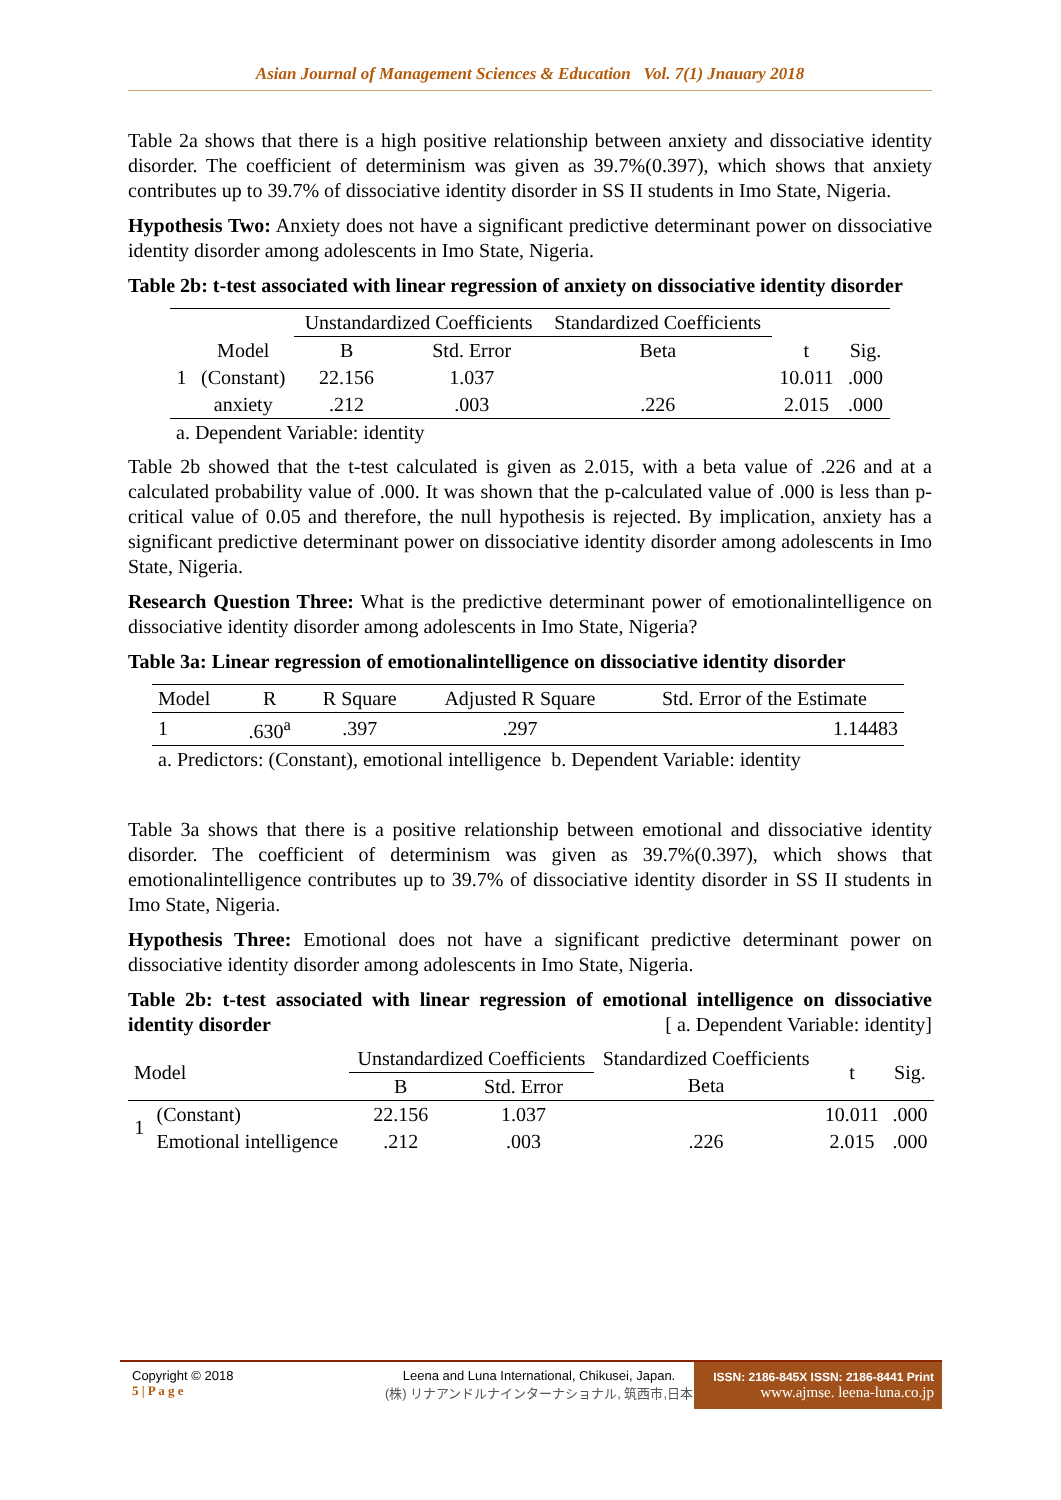Asian Journal of Management Sciences & Education Vol. 7(1) Jnauary 2018
Table 2a shows that there is a high positive relationship between anxiety and dissociative identity disorder. The coefficient of determinism was given as 39.7%(0.397), which shows that anxiety contributes up to 39.7% of dissociative identity disorder in SS II students in Imo State, Nigeria.
Hypothesis Two: Anxiety does not have a significant predictive determinant power on dissociative identity disorder among adolescents in Imo State, Nigeria.
Table 2b: t-test associated with linear regression of anxiety on dissociative identity disorder
| | | Unstandardized Coefficients | | Standardized Coefficients | | |
| --- | --- | --- | --- | --- | --- | --- |
| | Model | B | Std. Error | Beta | t | Sig. |
| 1 | (Constant) | 22.156 | 1.037 | | 10.011 | .000 |
| | anxiety | .212 | .003 | .226 | 2.015 | .000 |
| a. Dependent Variable: identity | | | | | | |
Table 2b showed that the t-test calculated is given as 2.015, with a beta value of .226 and at a calculated probability value of .000. It was shown that the p-calculated value of .000 is less than p-critical value of 0.05 and therefore, the null hypothesis is rejected. By implication, anxiety has a significant predictive determinant power on dissociative identity disorder among adolescents in Imo State, Nigeria.
Research Question Three: What is the predictive determinant power of emotionalintelligence on dissociative identity disorder among adolescents in Imo State, Nigeria?
Table 3a: Linear regression of emotionalintelligence on dissociative identity disorder
| Model | R | R Square | Adjusted R Square | Std. Error of the Estimate |
| --- | --- | --- | --- | --- |
| 1 | .630<sup>a</sup> | .397 | .297 | 1.14483 |
| a. Predictors: (Constant), emotional intelligence b. Dependent Variable: identity | | | | |
Table 3a shows that there is a positive relationship between emotional and dissociative identity disorder. The coefficient of determinism was given as 39.7%(0.397), which shows that emotionalintelligence contributes up to 39.7% of dissociative identity disorder in SS II students in Imo State, Nigeria.
Hypothesis Three: Emotional does not have a significant predictive determinant power on dissociative identity disorder among adolescents in Imo State, Nigeria.
Table 2b: t-test associated with linear regression of emotional intelligence on dissociative identity disorder [ a. Dependent Variable: identity]
| Model | | Unstandardized Coefficients | | Standardized Coefficients | t | Sig. |
| --- | --- | --- | --- | --- | --- | --- |
| | | B | Std. Error | Beta | | |
| 1 | (Constant) | 22.156 | 1.037 | | 10.011 | .000 |
| | Emotional intelligence | .212 | .003 | .226 | 2.015 | .000 |
Copyright © 2018
5 | P a g e
Leena and Luna International, Chikusei, Japan.
(株) リナアンドルナインターナショナル, 筑西市,日本
ISSN: 2186-845X ISSN: 2186-8441 Print
www.ajmse. leena-luna.co.jp